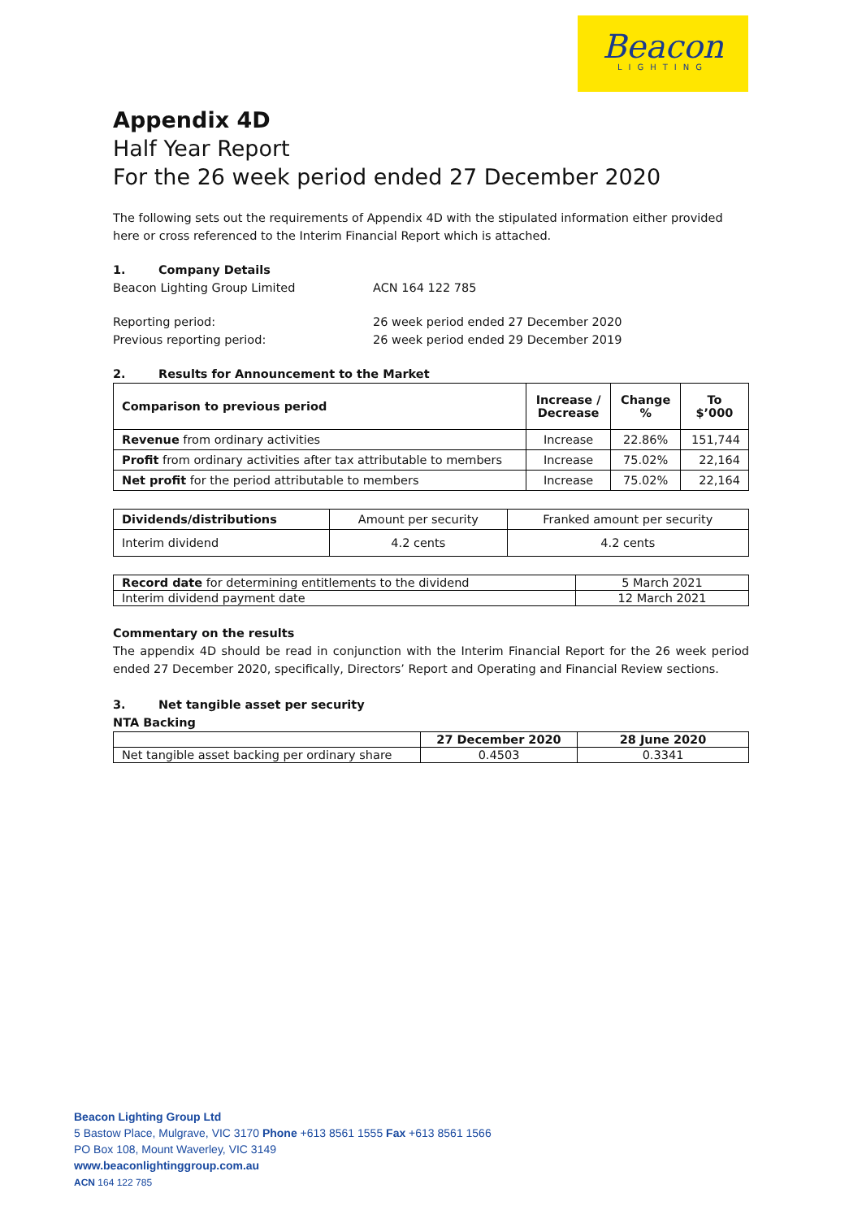Beacon
LIGHTING
Appendix 4D
Half Year Report
For the 26 week period ended 27 December 2020
The following sets out the requirements of Appendix 4D with the stipulated information either provided here or cross referenced to the Interim Financial Report which is attached.
1. Company Details
Beacon Lighting Group Limited ACN 164 122 785
Reporting period: 26 week period ended 27 December 2020
Previous reporting period: 26 week period ended 29 December 2019
2. Results for Announcement to the Market
| Comparison to previous period | Increase / Decrease | Change % | To $’000 |
| --- | --- | --- | --- |
| Revenue from ordinary activities | Increase | 22.86% | 151,744 |
| Profit from ordinary activities after tax attributable to members | Increase | 75.02% | 22,164 |
| Net profit for the period attributable to members | Increase | 75.02% | 22,164 |
| Dividends/distributions | Amount per security | Franked amount per security |
| Interim dividend | 4.2 cents | 4.2 cents |
| Record date for determining entitlements to the dividend | 5 March 2021 |
| Interim dividend payment date | 12 March 2021 |
Commentary on the results
The appendix 4D should be read in conjunction with the Interim Financial Report for the 26 week period ended 27 December 2020, specifically, Directors’ Report and Operating and Financial Review sections.
3. Net tangible asset per security
NTA Backing
| | 27 December 2020 | 28 June 2020 |
| Net tangible asset backing per ordinary share | 0.4503 | 0.3341 |
Beacon Lighting Group Ltd
5 Bastow Place, Mulgrave, VIC 3170 Phone +613 8561 1555 Fax +613 8561 1566
PO Box 108, Mount Waverley, VIC 3149
www.beaconlightinggroup.com.au
ACN 164 122 785